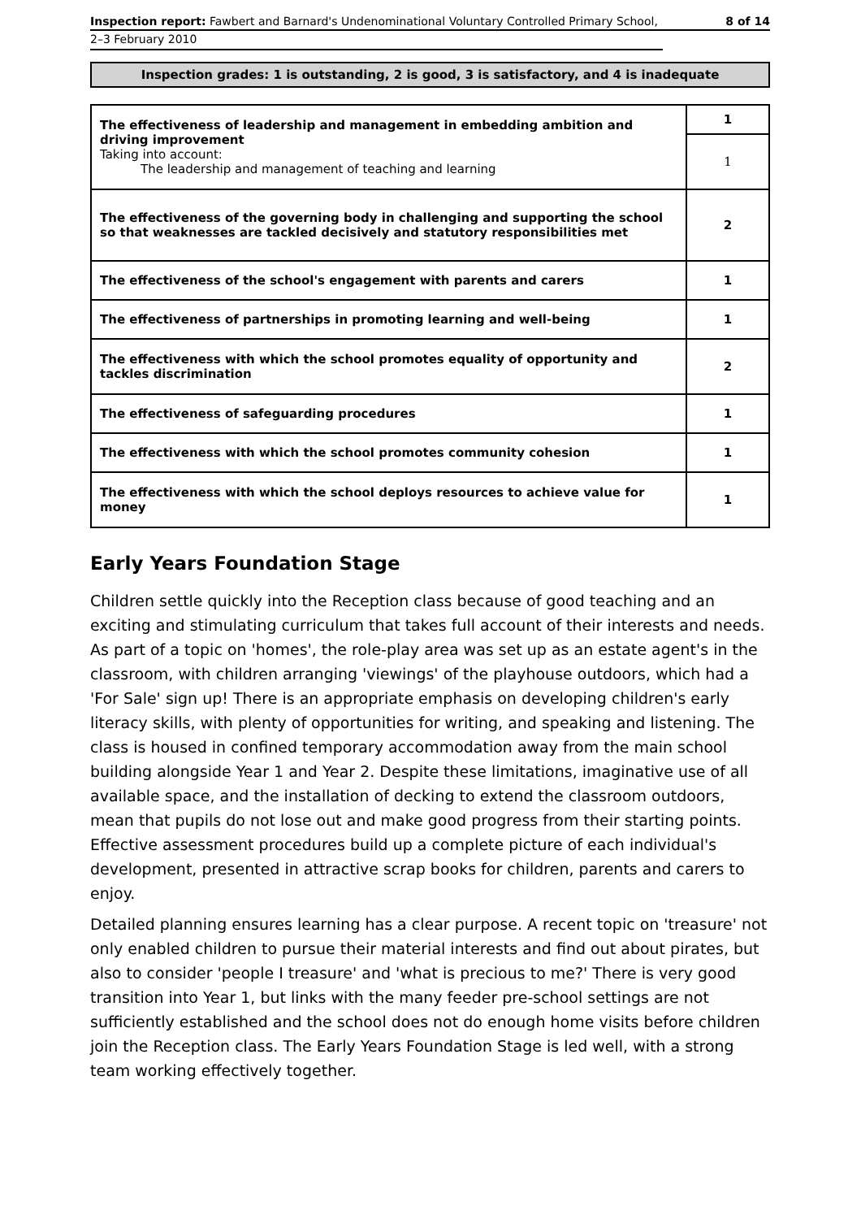Inspection report: Fawbert and Barnard's Undenominational Voluntary Controlled Primary School, 8 of 14
2–3 February 2010
Inspection grades: 1 is outstanding, 2 is good, 3 is satisfactory, and 4 is inadequate
| The effectiveness of leadership and management in embedding ambition and driving improvement Taking into account: The leadership and management of teaching and learning | 1 |
| | 1 |
| The effectiveness of the governing body in challenging and supporting the school so that weaknesses are tackled decisively and statutory responsibilities met | 2 |
| The effectiveness of the school's engagement with parents and carers | 1 |
| The effectiveness of partnerships in promoting learning and well-being | 1 |
| The effectiveness with which the school promotes equality of opportunity and tackles discrimination | 2 |
| The effectiveness of safeguarding procedures | 1 |
| The effectiveness with which the school promotes community cohesion | 1 |
| The effectiveness with which the school deploys resources to achieve value for money | 1 |
Early Years Foundation Stage
Children settle quickly into the Reception class because of good teaching and an exciting and stimulating curriculum that takes full account of their interests and needs. As part of a topic on 'homes', the role-play area was set up as an estate agent's in the classroom, with children arranging 'viewings' of the playhouse outdoors, which had a 'For Sale' sign up! There is an appropriate emphasis on developing children's early literacy skills, with plenty of opportunities for writing, and speaking and listening. The class is housed in confined temporary accommodation away from the main school building alongside Year 1 and Year 2. Despite these limitations, imaginative use of all available space, and the installation of decking to extend the classroom outdoors, mean that pupils do not lose out and make good progress from their starting points. Effective assessment procedures build up a complete picture of each individual's development, presented in attractive scrap books for children, parents and carers to enjoy.
Detailed planning ensures learning has a clear purpose. A recent topic on 'treasure' not only enabled children to pursue their material interests and find out about pirates, but also to consider 'people I treasure' and 'what is precious to me?' There is very good transition into Year 1, but links with the many feeder pre-school settings are not sufficiently established and the school does not do enough home visits before children join the Reception class. The Early Years Foundation Stage is led well, with a strong team working effectively together.